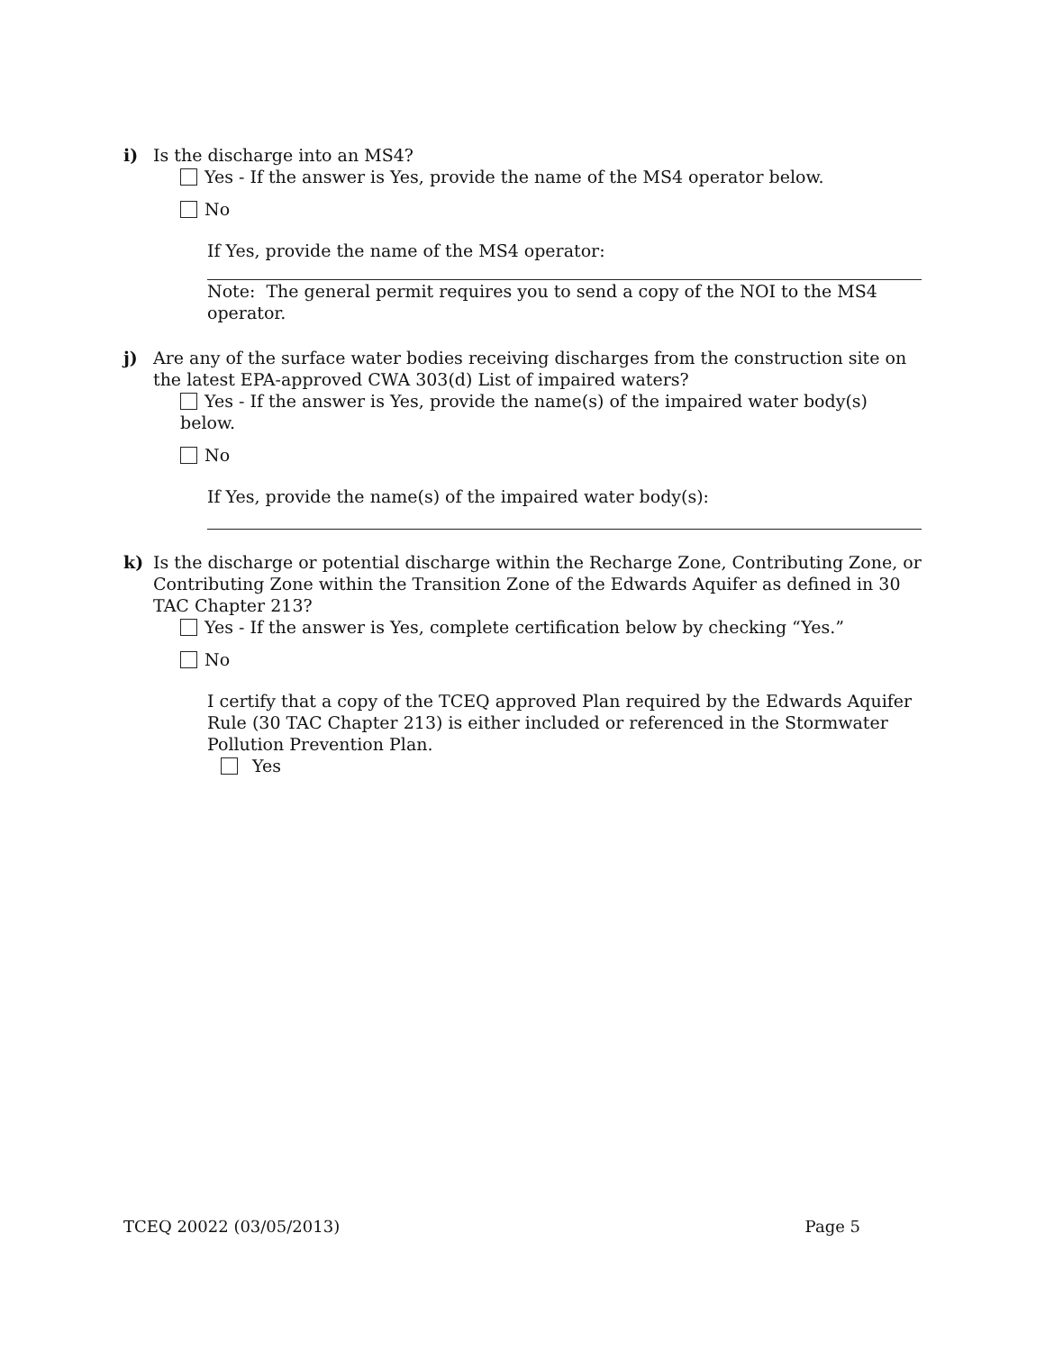i) Is the discharge into an MS4?
Yes - If the answer is Yes, provide the name of the MS4 operator below.
No
If Yes, provide the name of the MS4 operator:
Note: The general permit requires you to send a copy of the NOI to the MS4 operator.
j) Are any of the surface water bodies receiving discharges from the construction site on the latest EPA-approved CWA 303(d) List of impaired waters?
Yes - If the answer is Yes, provide the name(s) of the impaired water body(s) below.
No
If Yes, provide the name(s) of the impaired water body(s):
k) Is the discharge or potential discharge within the Recharge Zone, Contributing Zone, or Contributing Zone within the Transition Zone of the Edwards Aquifer as defined in 30 TAC Chapter 213?
Yes - If the answer is Yes, complete certification below by checking “Yes.”
No
I certify that a copy of the TCEQ approved Plan required by the Edwards Aquifer Rule (30 TAC Chapter 213) is either included or referenced in the Stormwater Pollution Prevention Plan.
Yes
TCEQ 20022 (03/05/2013) Page 5